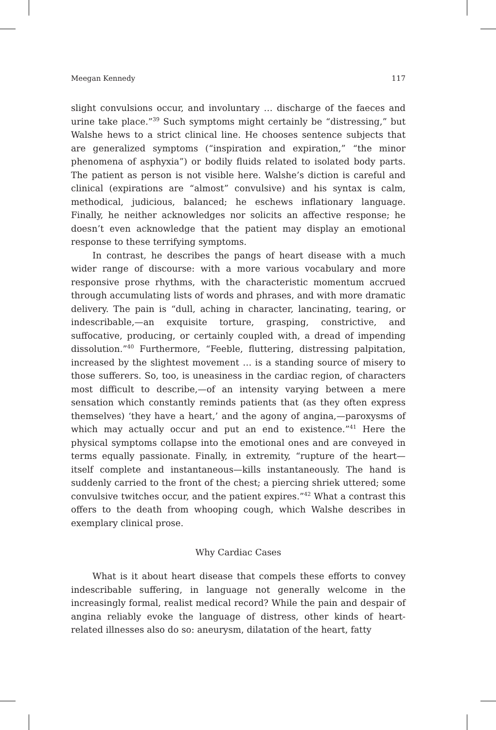Meegan Kennedy 117
slight convulsions occur, and involuntary … discharge of the faeces and urine take place.”<sup>39</sup> Such symptoms might certainly be “distressing,” but Walshe hews to a strict clinical line. He chooses sentence subjects that are generalized symptoms (“inspiration and expiration,” “the minor phenomena of asphyxia”) or bodily fluids related to isolated body parts. The patient as person is not visible here. Walshe’s diction is careful and clinical (expirations are “almost” convulsive) and his syntax is calm, methodical, judicious, balanced; he eschews inflationary language. Finally, he neither acknowledges nor solicits an affective response; he doesn’t even acknowledge that the patient may display an emotional response to these terrifying symptoms.
In contrast, he describes the pangs of heart disease with a much wider range of discourse: with a more various vocabulary and more responsive prose rhythms, with the characteristic momentum accrued through accumulating lists of words and phrases, and with more dramatic delivery. The pain is “dull, aching in character, lancinating, tearing, or indescribable,—an exquisite torture, grasping, constrictive, and suffocative, producing, or certainly coupled with, a dread of impending dissolution.”<sup>40</sup> Furthermore, “Feeble, fluttering, distressing palpitation, increased by the slightest movement … is a standing source of misery to those sufferers. So, too, is uneasiness in the cardiac region, of characters most difficult to describe,—of an intensity varying between a mere sensation which constantly reminds patients that (as they often express themselves) ‘they have a heart,’ and the agony of angina,—paroxysms of which may actually occur and put an end to existence.”<sup>41</sup> Here the physical symptoms collapse into the emotional ones and are conveyed in terms equally passionate. Finally, in extremity, “rupture of the heart—itself complete and instantaneous—kills instantaneously. The hand is suddenly carried to the front of the chest; a piercing shriek uttered; some convulsive twitches occur, and the patient expires.”<sup>42</sup> What a contrast this offers to the death from whooping cough, which Walshe describes in exemplary clinical prose.
Why Cardiac Cases
What is it about heart disease that compels these efforts to convey indescribable suffering, in language not generally welcome in the increasingly formal, realist medical record? While the pain and despair of angina reliably evoke the language of distress, other kinds of heart-related illnesses also do so: aneurysm, dilatation of the heart, fatty